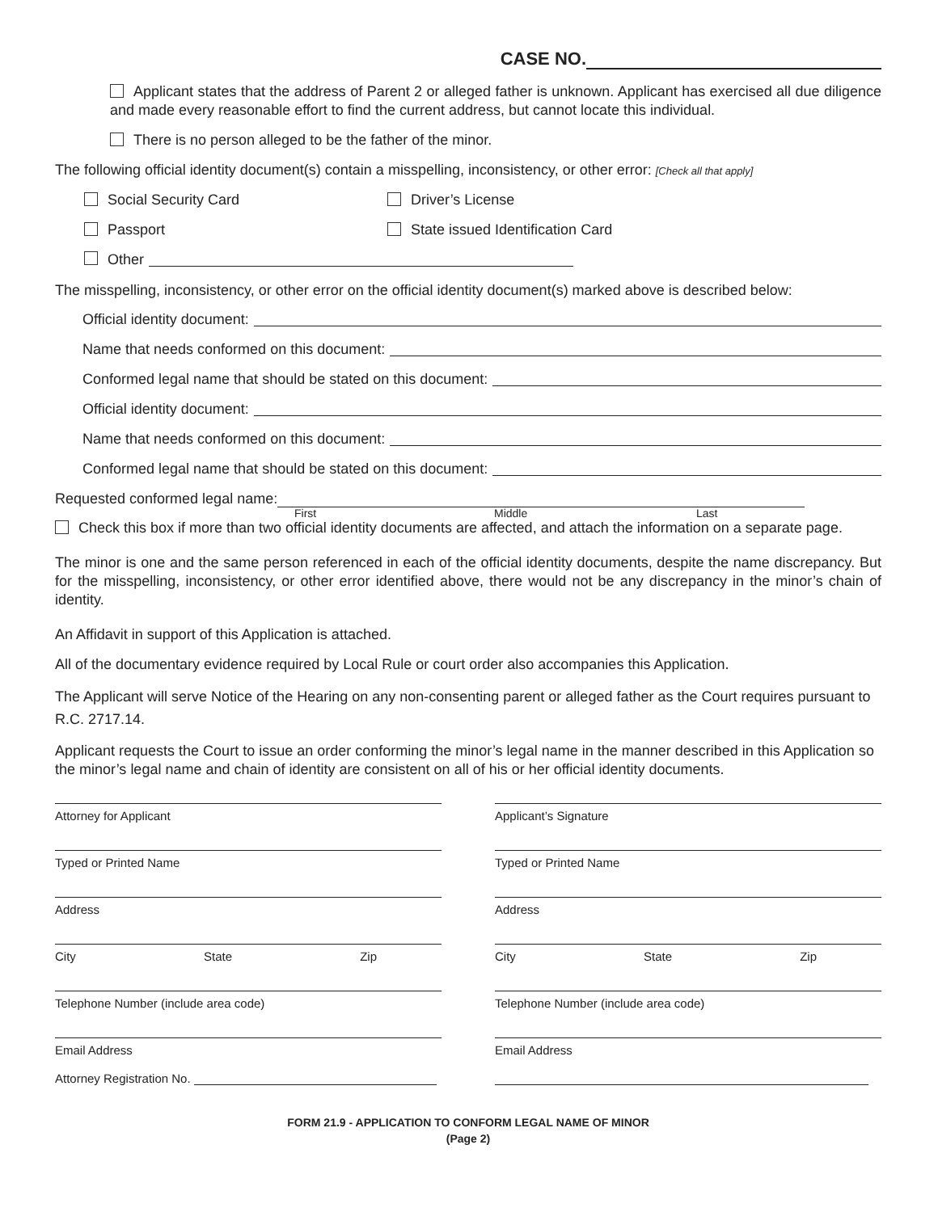CASE NO.
Applicant states that the address of Parent 2 or alleged father is unknown. Applicant has exercised all due diligence and made every reasonable effort to find the current address, but cannot locate this individual.
There is no person alleged to be the father of the minor.
The following official identity document(s) contain a misspelling, inconsistency, or other error: [Check all that apply]
Social Security Card Driver’s License
Passport State issued Identification Card
Other
The misspelling, inconsistency, or other error on the official identity document(s) marked above is described below:
Official identity document:
Name that needs conformed on this document:
Conformed legal name that should be stated on this document:
Official identity document:
Name that needs conformed on this document:
Conformed legal name that should be stated on this document:
Requested conformed legal name:
First Middle Last
Check this box if more than two official identity documents are affected, and attach the information on a separate page.
The minor is one and the same person referenced in each of the official identity documents, despite the name discrepancy. But for the misspelling, inconsistency, or other error identified above, there would not be any discrepancy in the minor’s chain of identity.
An Affidavit in support of this Application is attached.
All of the documentary evidence required by Local Rule or court order also accompanies this Application.
The Applicant will serve Notice of the Hearing on any non-consenting parent or alleged father as the Court requires pursuant to R.C. 2717.14.
Applicant requests the Court to issue an order conforming the minor’s legal name in the manner described in this Application so the minor’s legal name and chain of identity are consistent on all of his or her official identity documents.
Attorney for Applicant
Typed or Printed Name
Address
City State Zip
Telephone Number (include area code)
Email Address
Attorney Registration No.
Applicant’s Signature
Typed or Printed Name
Address
City State Zip
Telephone Number (include area code)
Email Address
FORM 21.9 - APPLICATION TO CONFORM LEGAL NAME OF MINOR
(Page 2)